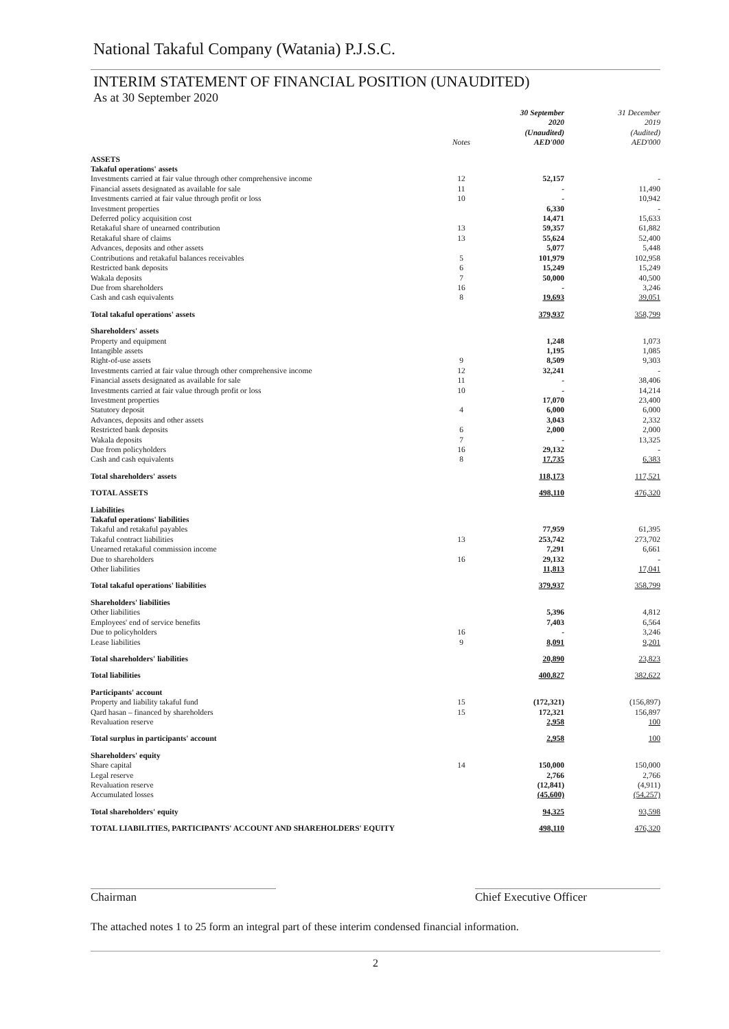National Takaful Company (Watania) P.J.S.C.
INTERIM STATEMENT OF FINANCIAL POSITION (UNAUDITED)
As at 30 September 2020
| | Notes | 30 September 2020 (Unaudited) AED'000 | 31 December 2019 (Audited) AED'000 |
| --- | --- | --- | --- |
| ASSETS | | | |
| Takaful operations' assets | | | |
| Investments carried at fair value through other comprehensive income | 12 | 52,157 | - |
| Financial assets designated as available for sale | 11 | - | 11,490 |
| Investments carried at fair value through profit or loss | 10 | - | 10,942 |
| Investment properties | | 6,330 | - |
| Deferred policy acquisition cost | | 14,471 | 15,633 |
| Retakaful share of unearned contribution | 13 | 59,357 | 61,882 |
| Retakaful share of claims | 13 | 55,624 | 52,400 |
| Advances, deposits and other assets | | 5,077 | 5,448 |
| Contributions and retakaful balances receivables | 5 | 101,979 | 102,958 |
| Restricted bank deposits | 6 | 15,249 | 15,249 |
| Wakala deposits | 7 | 50,000 | 40,500 |
| Due from shareholders | 16 | - | 3,246 |
| Cash and cash equivalents | 8 | 19,693 | 39,051 |
| Total takaful operations' assets | | 379,937 | 358,799 |
| Shareholders' assets | | | |
| Property and equipment | | 1,248 | 1,073 |
| Intangible assets | | 1,195 | 1,085 |
| Right-of-use assets | 9 | 8,509 | 9,303 |
| Investments carried at fair value through other comprehensive income | 12 | 32,241 | - |
| Financial assets designated as available for sale | 11 | - | 38,406 |
| Investments carried at fair value through profit or loss | 10 | - | 14,214 |
| Investment properties | | 17,070 | 23,400 |
| Statutory deposit | 4 | 6,000 | 6,000 |
| Advances, deposits and other assets | | 3,043 | 2,332 |
| Restricted bank deposits | 6 | 2,000 | 2,000 |
| Wakala deposits | 7 | - | 13,325 |
| Due from policyholders | 16 | 29,132 | - |
| Cash and cash equivalents | 8 | 17,735 | 6,383 |
| Total shareholders' assets | | 118,173 | 117,521 |
| TOTAL ASSETS | | 498,110 | 476,320 |
| Liabilities | | | |
| Takaful operations' liabilities | | | |
| Takaful and retakaful payables | | 77,959 | 61,395 |
| Takaful contract liabilities | 13 | 253,742 | 273,702 |
| Unearned retakaful commission income | | 7,291 | 6,661 |
| Due to shareholders | 16 | 29,132 | - |
| Other liabilities | | 11,813 | 17,041 |
| Total takaful operations' liabilities | | 379,937 | 358,799 |
| Shareholders' liabilities | | | |
| Other liabilities | | 5,396 | 4,812 |
| Employees' end of service benefits | | 7,403 | 6,564 |
| Due to policyholders | 16 | - | 3,246 |
| Lease liabilities | 9 | 8,091 | 9,201 |
| Total shareholders' liabilities | | 20,890 | 23,823 |
| Total liabilities | | 400,827 | 382,622 |
| Participants' account | | | |
| Property and liability takaful fund | 15 | (172,321) | (156,897) |
| Qard hasan – financed by shareholders | 15 | 172,321 | 156,897 |
| Revaluation reserve | | 2,958 | 100 |
| Total surplus in participants' account | | 2,958 | 100 |
| Shareholders' equity | | | |
| Share capital | 14 | 150,000 | 150,000 |
| Legal reserve | | 2,766 | 2,766 |
| Revaluation reserve | | (12,841) | (4,911) |
| Accumulated losses | | (45,600) | (54,257) |
| Total shareholders' equity | | 94,325 | 93,598 |
| TOTAL LIABILITIES, PARTICIPANTS' ACCOUNT AND SHAREHOLDERS' EQUITY | | 498,110 | 476,320 |
Chairman Chief Executive Officer
The attached notes 1 to 25 form an integral part of these interim condensed financial information.
2